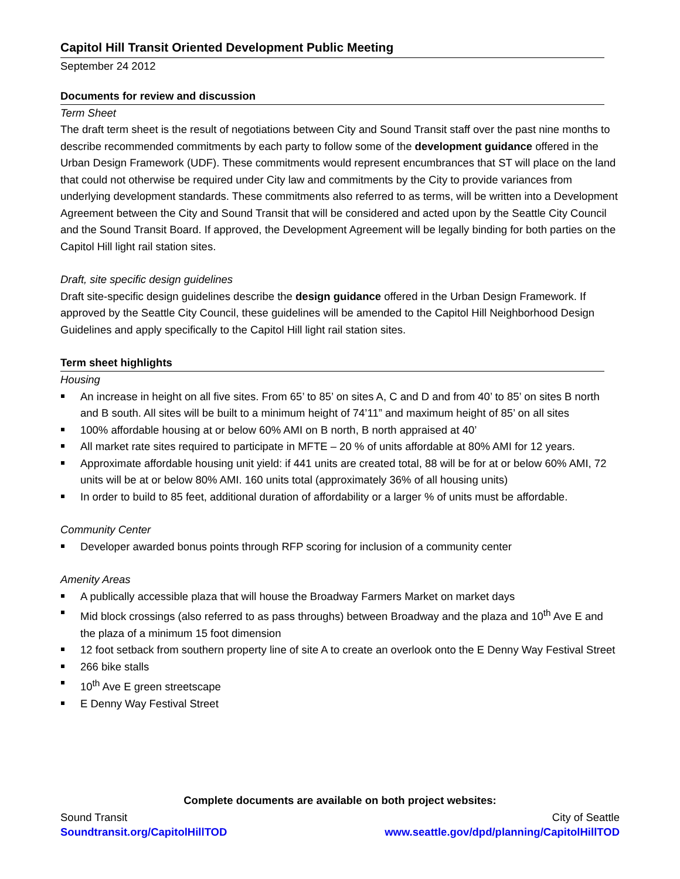Capitol Hill Transit Oriented Development Public Meeting
September 24 2012
Documents for review and discussion
Term Sheet
The draft term sheet is the result of negotiations between City and Sound Transit staff over the past nine months to describe recommended commitments by each party to follow some of the development guidance offered in the Urban Design Framework (UDF). These commitments would represent encumbrances that ST will place on the land that could not otherwise be required under City law and commitments by the City to provide variances from underlying development standards. These commitments also referred to as terms, will be written into a Development Agreement between the City and Sound Transit that will be considered and acted upon by the Seattle City Council and the Sound Transit Board. If approved, the Development Agreement will be legally binding for both parties on the Capitol Hill light rail station sites.
Draft, site specific design guidelines
Draft site-specific design guidelines describe the design guidance offered in the Urban Design Framework. If approved by the Seattle City Council, these guidelines will be amended to the Capitol Hill Neighborhood Design Guidelines and apply specifically to the Capitol Hill light rail station sites.
Term sheet highlights
Housing
An increase in height on all five sites. From 65’ to 85’ on sites A, C and D and from 40’ to 85’ on sites B north and B south. All sites will be built to a minimum height of 74’11” and maximum height of 85’ on all sites
100% affordable housing at or below 60% AMI on B north, B north appraised at 40’
All market rate sites required to participate in MFTE – 20 % of units affordable at 80% AMI for 12 years.
Approximate affordable housing unit yield: if 441 units are created total, 88 will be for at or below 60% AMI, 72 units will be at or below 80% AMI. 160 units total (approximately 36% of all housing units)
In order to build to 85 feet, additional duration of affordability or a larger % of units must be affordable.
Community Center
Developer awarded bonus points through RFP scoring for inclusion of a community center
Amenity Areas
A publically accessible plaza that will house the Broadway Farmers Market on market days
Mid block crossings (also referred to as pass throughs) between Broadway and the plaza and 10<sup>th</sup> Ave E and the plaza of a minimum 15 foot dimension
12 foot setback from southern property line of site A to create an overlook onto the E Denny Way Festival Street
266 bike stalls
10<sup>th</sup> Ave E green streetscape
E Denny Way Festival Street
Complete documents are available on both project websites:
Sound Transit City of Seattle
Soundtransit.org/CapitolHillTOD www.seattle.gov/dpd/planning/CapitolHillTOD